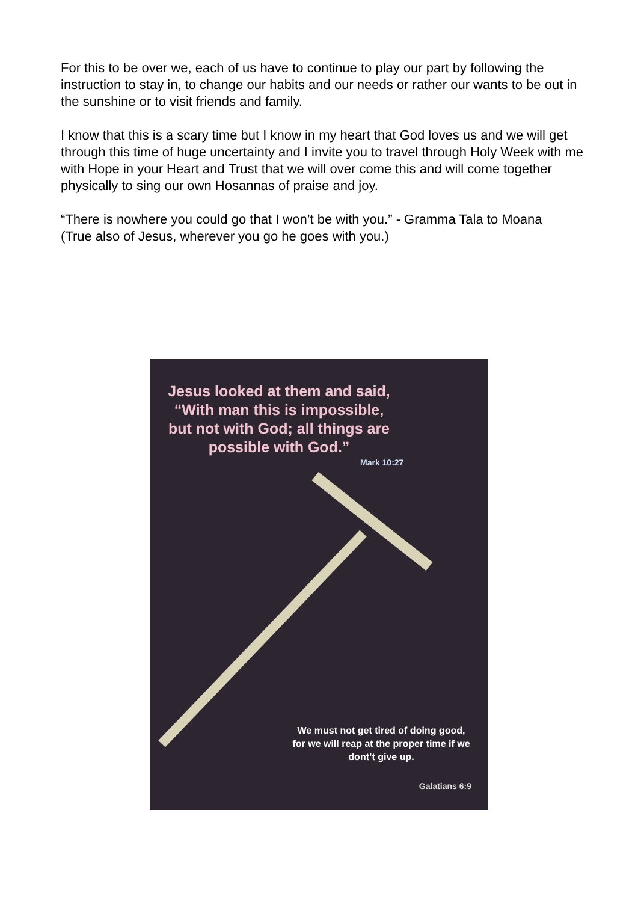For this to be over we, each of us have to continue to play our part by following the instruction to stay in, to change our habits and our needs or rather our wants to be out in the sunshine or to visit friends and family.
I know that this is a scary time but I know in my heart that God loves us and we will get through this time of huge uncertainty and I invite you to travel through Holy Week with me with Hope in your Heart and Trust that we will over come this and will come together physically to sing our own Hosannas of praise and joy.
“There is nowhere you could go that I won’t be with you.” - Gramma Tala to Moana
(True also of Jesus, wherever you go he goes with you.)
Jesus looked at them and said,
“With man this is impossible,
but not with God; all things are
possible with God.”
Mark 10:27
We must not get tired of doing good, for we will reap at the proper time if we dont’t give up.
Galatians 6:9